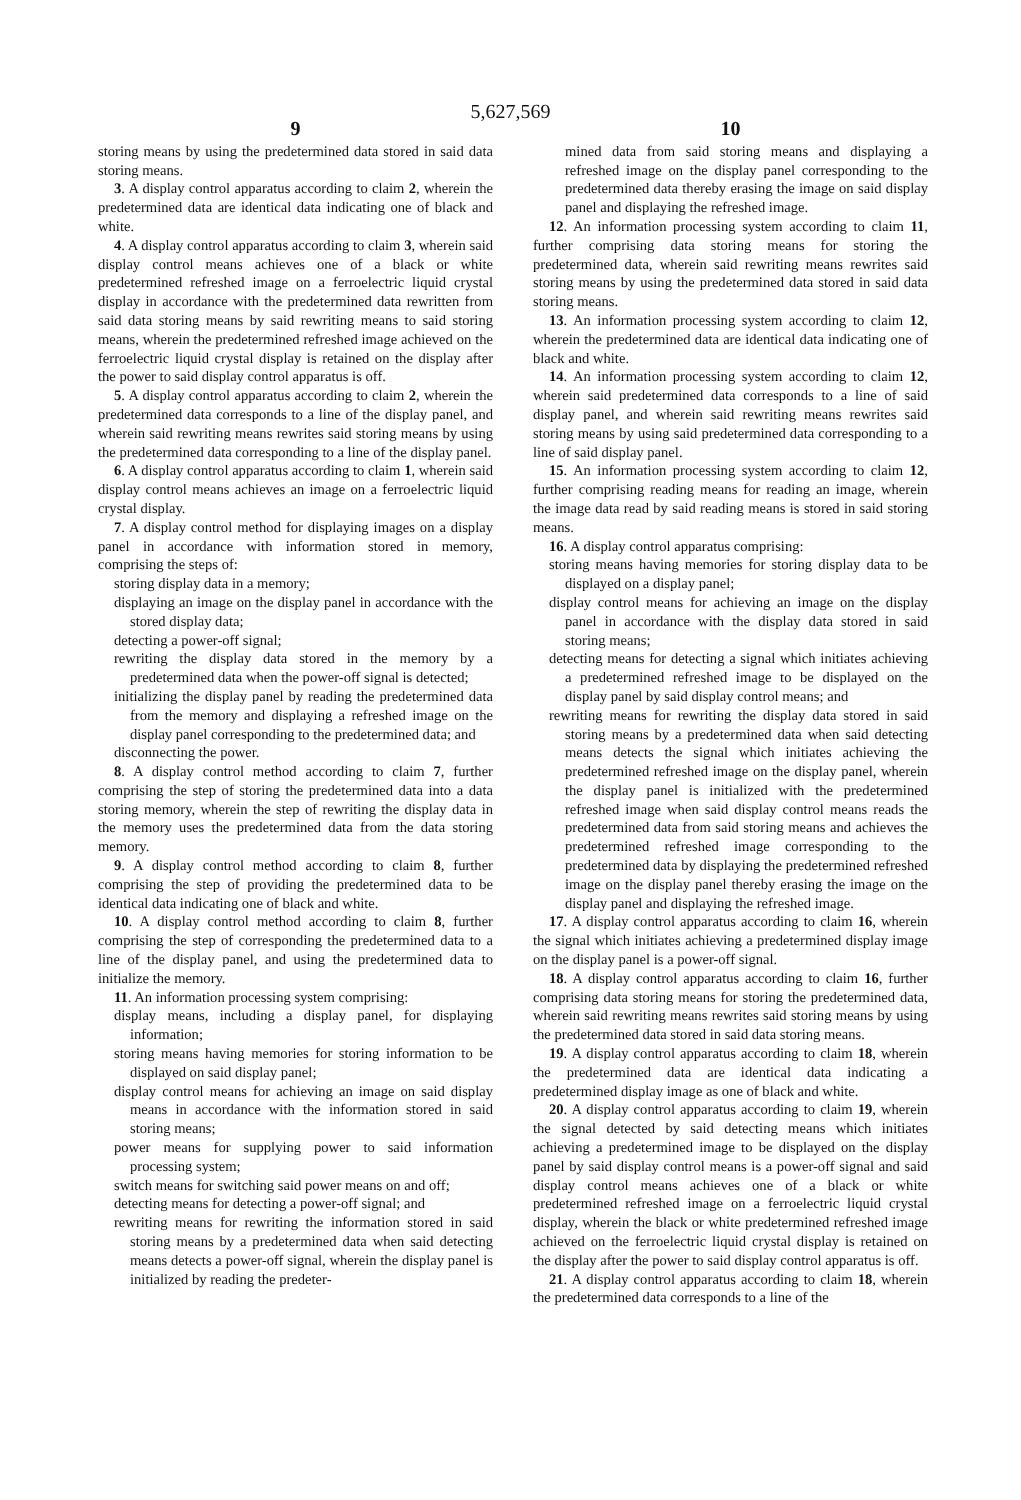5,627,569
9
storing means by using the predetermined data stored in said data storing means.
3. A display control apparatus according to claim 2, wherein the predetermined data are identical data indicating one of black and white.
4. A display control apparatus according to claim 3, wherein said display control means achieves one of a black or white predetermined refreshed image on a ferroelectric liquid crystal display in accordance with the predetermined data rewritten from said data storing means by said rewriting means to said storing means, wherein the predetermined refreshed image achieved on the ferroelectric liquid crystal display is retained on the display after the power to said display control apparatus is off.
5. A display control apparatus according to claim 2, wherein the predetermined data corresponds to a line of the display panel, and wherein said rewriting means rewrites said storing means by using the predetermined data corresponding to a line of the display panel.
6. A display control apparatus according to claim 1, wherein said display control means achieves an image on a ferroelectric liquid crystal display.
7. A display control method for displaying images on a display panel in accordance with information stored in memory, comprising the steps of:
storing display data in a memory;
displaying an image on the display panel in accordance with the stored display data;
detecting a power-off signal;
rewriting the display data stored in the memory by a predetermined data when the power-off signal is detected;
initializing the display panel by reading the predetermined data from the memory and displaying a refreshed image on the display panel corresponding to the predetermined data; and
disconnecting the power.
8. A display control method according to claim 7, further comprising the step of storing the predetermined data into a data storing memory, wherein the step of rewriting the display data in the memory uses the predetermined data from the data storing memory.
9. A display control method according to claim 8, further comprising the step of providing the predetermined data to be identical data indicating one of black and white.
10. A display control method according to claim 8, further comprising the step of corresponding the predetermined data to a line of the display panel, and using the predetermined data to initialize the memory.
11. An information processing system comprising:
display means, including a display panel, for displaying information;
storing means having memories for storing information to be displayed on said display panel;
display control means for achieving an image on said display means in accordance with the information stored in said storing means;
power means for supplying power to said information processing system;
switch means for switching said power means on and off;
detecting means for detecting a power-off signal; and
rewriting means for rewriting the information stored in said storing means by a predetermined data when said detecting means detects a power-off signal, wherein the display panel is initialized by reading the predeter-
10
mined data from said storing means and displaying a refreshed image on the display panel corresponding to the predetermined data thereby erasing the image on said display panel and displaying the refreshed image.
12. An information processing system according to claim 11, further comprising data storing means for storing the predetermined data, wherein said rewriting means rewrites said storing means by using the predetermined data stored in said data storing means.
13. An information processing system according to claim 12, wherein the predetermined data are identical data indicating one of black and white.
14. An information processing system according to claim 12, wherein said predetermined data corresponds to a line of said display panel, and wherein said rewriting means rewrites said storing means by using said predetermined data corresponding to a line of said display panel.
15. An information processing system according to claim 12, further comprising reading means for reading an image, wherein the image data read by said reading means is stored in said storing means.
16. A display control apparatus comprising:
storing means having memories for storing display data to be displayed on a display panel;
display control means for achieving an image on the display panel in accordance with the display data stored in said storing means;
detecting means for detecting a signal which initiates achieving a predetermined refreshed image to be displayed on the display panel by said display control means; and
rewriting means for rewriting the display data stored in said storing means by a predetermined data when said detecting means detects the signal which initiates achieving the predetermined refreshed image on the display panel, wherein the display panel is initialized with the predetermined refreshed image when said display control means reads the predetermined data from said storing means and achieves the predetermined refreshed image corresponding to the predetermined data by displaying the predetermined refreshed image on the display panel thereby erasing the image on the display panel and displaying the refreshed image.
17. A display control apparatus according to claim 16, wherein the signal which initiates achieving a predetermined display image on the display panel is a power-off signal.
18. A display control apparatus according to claim 16, further comprising data storing means for storing the predetermined data, wherein said rewriting means rewrites said storing means by using the predetermined data stored in said data storing means.
19. A display control apparatus according to claim 18, wherein the predetermined data are identical data indicating a predetermined display image as one of black and white.
20. A display control apparatus according to claim 19, wherein the signal detected by said detecting means which initiates achieving a predetermined image to be displayed on the display panel by said display control means is a power-off signal and said display control means achieves one of a black or white predetermined refreshed image on a ferroelectric liquid crystal display, wherein the black or white predetermined refreshed image achieved on the ferroelectric liquid crystal display is retained on the display after the power to said display control apparatus is off.
21. A display control apparatus according to claim 18, wherein the predetermined data corresponds to a line of the